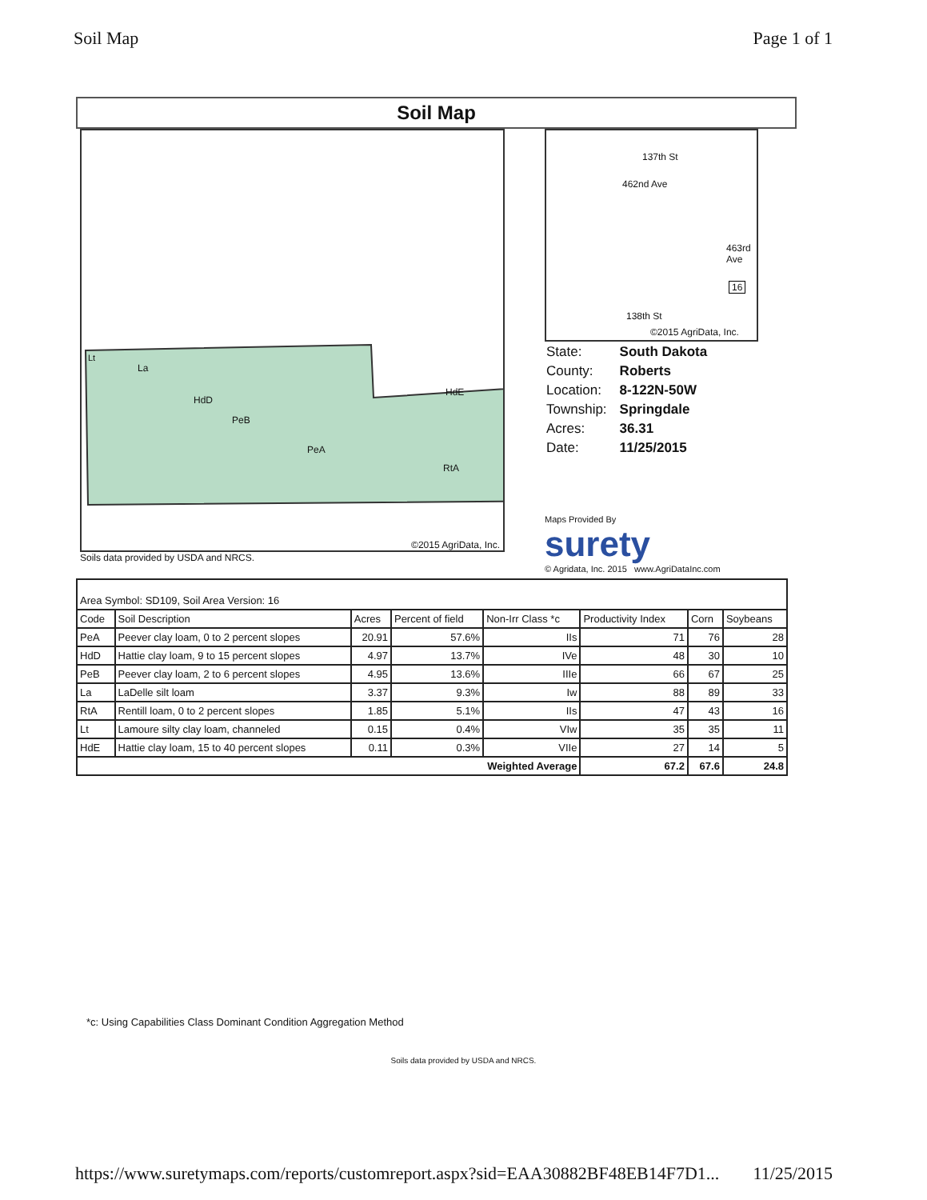Soil Map Page 1 of 1
Soil Map
La
HdD
PeB
PeA
RtA
HdE
Lt
©2015 AgriData, Inc.
Soils data provided by USDA and NRCS.
137th St
462nd Ave
463rd Ave
16
138th St
©2015 AgriData, Inc.
| State: | South Dakota |
| County: | Roberts |
| Location: | 8-122N-50W |
| Township: | Springdale |
| Acres: | 36.31 |
| Date: | 11/25/2015 |
Maps Provided By
surety
© Agridata, Inc. 2015 www.AgriDataInc.com
| Area Symbol: SD109, Soil Area Version: 16 | | | | | | | |
| Code | Soil Description | Acres | Percent of field | Non-Irr Class *c | Productivity Index | Corn | Soybeans |
| PeA | Peever clay loam, 0 to 2 percent slopes | 20.91 | 57.6% | IIs | 71 | 76 | 28 |
| HdD | Hattie clay loam, 9 to 15 percent slopes | 4.97 | 13.7% | IVe | 48 | 30 | 10 |
| PeB | Peever clay loam, 2 to 6 percent slopes | 4.95 | 13.6% | IIIe | 66 | 67 | 25 |
| La | LaDelle silt loam | 3.37 | 9.3% | Iw | 88 | 89 | 33 |
| RtA | Rentill loam, 0 to 2 percent slopes | 1.85 | 5.1% | IIs | 47 | 43 | 16 |
| Lt | Lamoure silty clay loam, channeled | 0.15 | 0.4% | VIw | 35 | 35 | 11 |
| HdE | Hattie clay loam, 15 to 40 percent slopes | 0.11 | 0.3% | VIIe | 27 | 14 | 5 |
| Weighted Average | | | | | 67.2 | 67.6 | 24.8 |
*c: Using Capabilities Class Dominant Condition Aggregation Method
Soils data provided by USDA and NRCS.
https://www.suretymaps.com/reports/customreport.aspx?sid=EAA30882BF48EB14F7D1... 11/25/2015